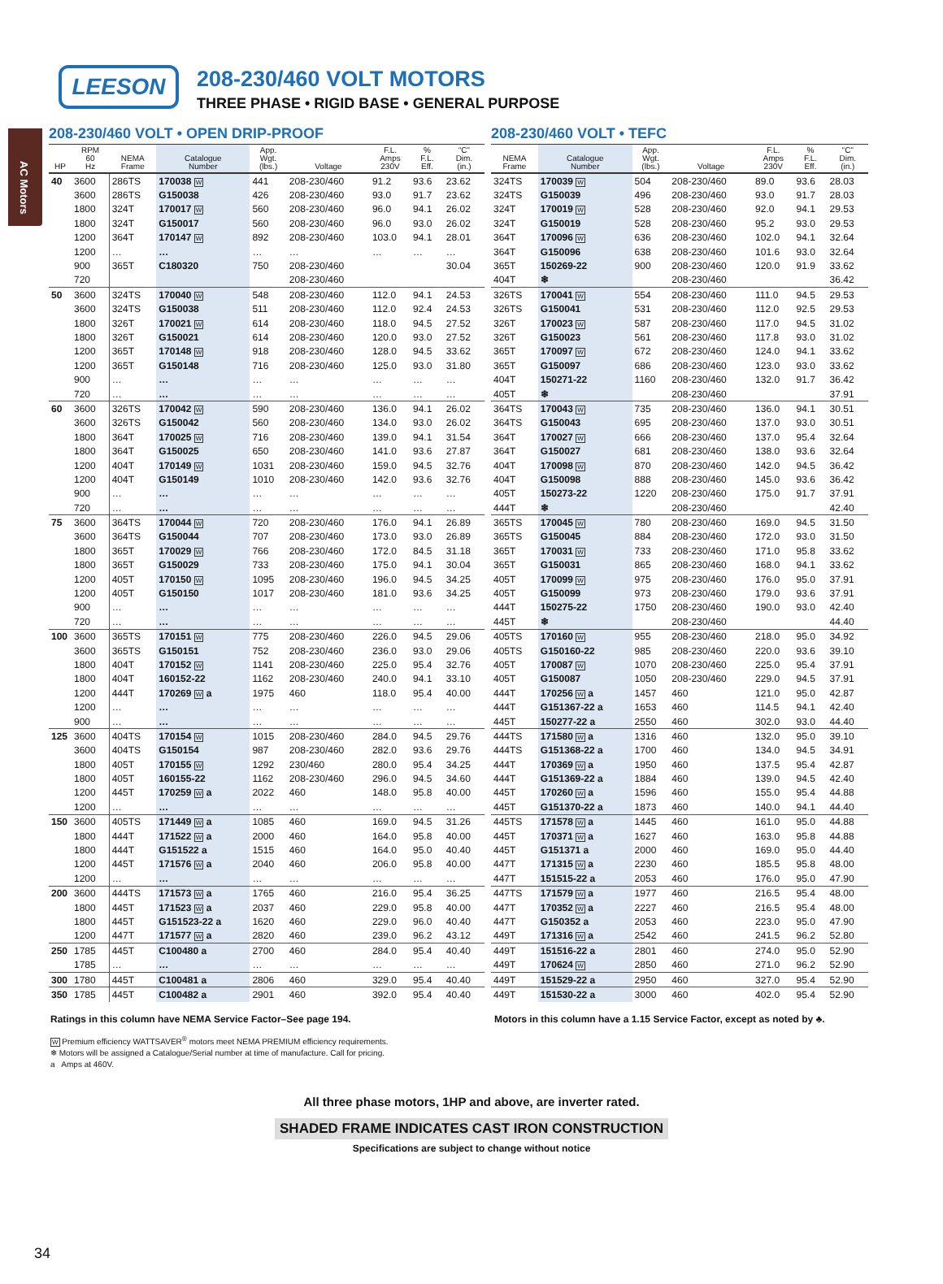AC Motors
LEESON
208-230/460 VOLT MOTORS
THREE PHASE • RIGID BASE • GENERAL PURPOSE
208-230/460 VOLT • OPEN DRIP-PROOF
| HP | RPM 60 Hz | NEMA Frame | Catalogue Number | App. Wgt. (lbs.) | Voltage | F.L. Amps 230V | % F.L. Eff. | “C” Dim. (in.) |
| --- | --- | --- | --- | --- | --- | --- | --- | --- |
| 40 | 3600 | 286TS | 170038 W | 441 | 208-230/460 | 91.2 | 93.6 | 23.62 |
| | 3600 | 286TS | G150038 | 426 | 208-230/460 | 93.0 | 91.7 | 23.62 |
| | 1800 | 324T | 170017 W | 560 | 208-230/460 | 96.0 | 94.1 | 26.02 |
| | 1800 | 324T | G150017 | 560 | 208-230/460 | 96.0 | 93.0 | 26.02 |
| | 1200 | 364T | 170147 W | 892 | 208-230/460 | 103.0 | 94.1 | 28.01 |
| | 1200 | … | … | … | … | … | … | … |
| | 900 | 365T | C180320 | 750 | 208-230/460 | | | 30.04 |
| | 720 | | | | 208-230/460 | | | |
| 50 | 3600 | 324TS | 170040 W | 548 | 208-230/460 | 112.0 | 94.1 | 24.53 |
| | 3600 | 324TS | G150038 | 511 | 208-230/460 | 112.0 | 92.4 | 24.53 |
| | 1800 | 326T | 170021 W | 614 | 208-230/460 | 118.0 | 94.5 | 27.52 |
| | 1800 | 326T | G150021 | 614 | 208-230/460 | 120.0 | 93.0 | 27.52 |
| | 1200 | 365T | 170148 W | 918 | 208-230/460 | 128.0 | 94.5 | 33.62 |
| | 1200 | 365T | G150148 | 716 | 208-230/460 | 125.0 | 93.0 | 31.80 |
| | 900 | … | … | … | … | … | … | … |
| | 720 | … | … | … | … | … | … | … |
| 60 | 3600 | 326TS | 170042 W | 590 | 208-230/460 | 136.0 | 94.1 | 26.02 |
| | 3600 | 326TS | G150042 | 560 | 208-230/460 | 134.0 | 93.0 | 26.02 |
| | 1800 | 364T | 170025 W | 716 | 208-230/460 | 139.0 | 94.1 | 31.54 |
| | 1800 | 364T | G150025 | 650 | 208-230/460 | 141.0 | 93.6 | 27.87 |
| | 1200 | 404T | 170149 W | 1031 | 208-230/460 | 159.0 | 94.5 | 32.76 |
| | 1200 | 404T | G150149 | 1010 | 208-230/460 | 142.0 | 93.6 | 32.76 |
| | 900 | … | … | … | … | … | … | … |
| | 720 | … | … | … | … | … | … | … |
| 75 | 3600 | 364TS | 170044 W | 720 | 208-230/460 | 176.0 | 94.1 | 26.89 |
| | 3600 | 364TS | G150044 | 707 | 208-230/460 | 173.0 | 93.0 | 26.89 |
| | 1800 | 365T | 170029 W | 766 | 208-230/460 | 172.0 | 84.5 | 31.18 |
| | 1800 | 365T | G150029 | 733 | 208-230/460 | 175.0 | 94.1 | 30.04 |
| | 1200 | 405T | 170150 W | 1095 | 208-230/460 | 196.0 | 94.5 | 34.25 |
| | 1200 | 405T | G150150 | 1017 | 208-230/460 | 181.0 | 93.6 | 34.25 |
| | 900 | … | … | … | … | … | … | … |
| | 720 | … | … | … | … | … | … | … |
| 100 | 3600 | 365TS | 170151 W | 775 | 208-230/460 | 226.0 | 94.5 | 29.06 |
| | 3600 | 365TS | G150151 | 752 | 208-230/460 | 236.0 | 93.0 | 29.06 |
| | 1800 | 404T | 170152 W | 1141 | 208-230/460 | 225.0 | 95.4 | 32.76 |
| | 1800 | 404T | 160152-22 | 1162 | 208-230/460 | 240.0 | 94.1 | 33.10 |
| | 1200 | 444T | 170269 W a | 1975 | 460 | 118.0 | 95.4 | 40.00 |
| | 1200 | … | … | … | … | … | … | … |
| | 900 | … | … | … | … | … | … | … |
| 125 | 3600 | 404TS | 170154 W | 1015 | 208-230/460 | 284.0 | 94.5 | 29.76 |
| | 3600 | 404TS | G150154 | 987 | 208-230/460 | 282.0 | 93.6 | 29.76 |
| | 1800 | 405T | 170155 W | 1292 | 230/460 | 280.0 | 95.4 | 34.25 |
| | 1800 | 405T | 160155-22 | 1162 | 208-230/460 | 296.0 | 94.5 | 34.60 |
| | 1200 | 445T | 170259 W a | 2022 | 460 | 148.0 | 95.8 | 40.00 |
| | 1200 | … | … | … | … | … | … | … |
| 150 | 3600 | 405TS | 171449 W a | 1085 | 460 | 169.0 | 94.5 | 31.26 |
| | 1800 | 444T | 171522 W a | 2000 | 460 | 164.0 | 95.8 | 40.00 |
| | 1800 | 444T | G151522 a | 1515 | 460 | 164.0 | 95.0 | 40.40 |
| | 1200 | 445T | 171576 W a | 2040 | 460 | 206.0 | 95.8 | 40.00 |
| | 1200 | … | … | … | … | … | … | … |
| 200 | 3600 | 444TS | 171573 W a | 1765 | 460 | 216.0 | 95.4 | 36.25 |
| | 1800 | 445T | 171523 W a | 2037 | 460 | 229.0 | 95.8 | 40.00 |
| | 1800 | 445T | G151523-22 a | 1620 | 460 | 229.0 | 96.0 | 40.40 |
| | 1200 | 447T | 171577 W a | 2820 | 460 | 239.0 | 96.2 | 43.12 |
| 250 | 1785 | 445T | C100480 a | 2700 | 460 | 284.0 | 95.4 | 40.40 |
| | 1785 | … | … | … | … | … | … | … |
| 300 | 1780 | 445T | C100481 a | 2806 | 460 | 329.0 | 95.4 | 40.40 |
| 350 | 1785 | 445T | C100482 a | 2901 | 460 | 392.0 | 95.4 | 40.40 |
208-230/460 VOLT • TEFC
| NEMA Frame | Catalogue Number | App. Wgt. (lbs.) | Voltage | F.L. Amps 230V | % F.L. Eff. | “C” Dim. (in.) |
| --- | --- | --- | --- | --- | --- | --- |
| 324TS | 170039 W | 504 | 208-230/460 | 89.0 | 93.6 | 28.03 |
| 324TS | G150039 | 496 | 208-230/460 | 93.0 | 91.7 | 28.03 |
| 324T | 170019 W | 528 | 208-230/460 | 92.0 | 94.1 | 29.53 |
| 324T | G150019 | 528 | 208-230/460 | 95.2 | 93.0 | 29.53 |
| 364T | 170096 W | 636 | 208-230/460 | 102.0 | 94.1 | 32.64 |
| 364T | G150096 | 638 | 208-230/460 | 101.6 | 93.0 | 32.64 |
| 365T | 150269-22 | 900 | 208-230/460 | 120.0 | 91.9 | 33.62 |
| 404T | ❄ | | 208-230/460 | | | 36.42 |
| 326TS | 170041 W | 554 | 208-230/460 | 111.0 | 94.5 | 29.53 |
| 326TS | G150041 | 531 | 208-230/460 | 112.0 | 92.5 | 29.53 |
| 326T | 170023 W | 587 | 208-230/460 | 117.0 | 94.5 | 31.02 |
| 326T | G150023 | 561 | 208-230/460 | 117.8 | 93.0 | 31.02 |
| 365T | 170097 W | 672 | 208-230/460 | 124.0 | 94.1 | 33.62 |
| 365T | G150097 | 686 | 208-230/460 | 123.0 | 93.0 | 33.62 |
| 404T | 150271-22 | 1160 | 208-230/460 | 132.0 | 91.7 | 36.42 |
| 405T | ❄ | | 208-230/460 | | | 37.91 |
| 364TS | 170043 W | 735 | 208-230/460 | 136.0 | 94.1 | 30.51 |
| 364TS | G150043 | 695 | 208-230/460 | 137.0 | 93.0 | 30.51 |
| 364T | 170027 W | 666 | 208-230/460 | 137.0 | 95.4 | 32.64 |
| 364T | G150027 | 681 | 208-230/460 | 138.0 | 93.6 | 32.64 |
| 404T | 170098 W | 870 | 208-230/460 | 142.0 | 94.5 | 36.42 |
| 404T | G150098 | 888 | 208-230/460 | 145.0 | 93.6 | 36.42 |
| 405T | 150273-22 | 1220 | 208-230/460 | 175.0 | 91.7 | 37.91 |
| 444T | ❄ | | 208-230/460 | | | 42.40 |
| 365TS | 170045 W | 780 | 208-230/460 | 169.0 | 94.5 | 31.50 |
| 365TS | G150045 | 884 | 208-230/460 | 172.0 | 93.0 | 31.50 |
| 365T | 170031 W | 733 | 208-230/460 | 171.0 | 95.8 | 33.62 |
| 365T | G150031 | 865 | 208-230/460 | 168.0 | 94.1 | 33.62 |
| 405T | 170099 W | 975 | 208-230/460 | 176.0 | 95.0 | 37.91 |
| 405T | G150099 | 973 | 208-230/460 | 179.0 | 93.6 | 37.91 |
| 444T | 150275-22 | 1750 | 208-230/460 | 190.0 | 93.0 | 42.40 |
| 445T | ❄ | | 208-230/460 | | | 44.40 |
| 405TS | 170160 W | 955 | 208-230/460 | 218.0 | 95.0 | 34.92 |
| 405TS | G150160-22 | 985 | 208-230/460 | 220.0 | 93.6 | 39.10 |
| 405T | 170087 W | 1070 | 208-230/460 | 225.0 | 95.4 | 37.91 |
| 405T | G150087 | 1050 | 208-230/460 | 229.0 | 94.5 | 37.91 |
| 444T | 170256 W a | 1457 | 460 | 121.0 | 95.0 | 42.87 |
| 444T | G151367-22 a | 1653 | 460 | 114.5 | 94.1 | 42.40 |
| 445T | 150277-22 a | 2550 | 460 | 302.0 | 93.0 | 44.40 |
| 444TS | 171580 W a | 1316 | 460 | 132.0 | 95.0 | 39.10 |
| 444TS | G151368-22 a | 1700 | 460 | 134.0 | 94.5 | 34.91 |
| 444T | 170369 W a | 1950 | 460 | 137.5 | 95.4 | 42.87 |
| 444T | G151369-22 a | 1884 | 460 | 139.0 | 94.5 | 42.40 |
| 445T | 170260 W a | 1596 | 460 | 155.0 | 95.4 | 44.88 |
| 445T | G151370-22 a | 1873 | 460 | 140.0 | 94.1 | 44.40 |
| 445TS | 171578 W a | 1445 | 460 | 161.0 | 95.0 | 44.88 |
| 445T | 170371 W a | 1627 | 460 | 163.0 | 95.8 | 44.88 |
| 445T | G151371 a | 2000 | 460 | 169.0 | 95.0 | 44.40 |
| 447T | 171315 W a | 2230 | 460 | 185.5 | 95.8 | 48.00 |
| 447T | 151515-22 a | 2053 | 460 | 176.0 | 95.0 | 47.90 |
| 447TS | 171579 W a | 1977 | 460 | 216.5 | 95.4 | 48.00 |
| 447T | 170352 W a | 2227 | 460 | 216.5 | 95.4 | 48.00 |
| 447T | G150352 a | 2053 | 460 | 223.0 | 95.0 | 47.90 |
| 449T | 171316 W a | 2542 | 460 | 241.5 | 96.2 | 52.80 |
| 449T | 151516-22 a | 2801 | 460 | 274.0 | 95.0 | 52.90 |
| 449T | 170624 W | 2850 | 460 | 271.0 | 96.2 | 52.90 |
| 449T | 151529-22 a | 2950 | 460 | 327.0 | 95.4 | 52.90 |
| 449T | 151530-22 a | 3000 | 460 | 402.0 | 95.4 | 52.90 |
Ratings in this column have NEMA Service Factor–See page 194. Motors in this column have a 1.15 Service Factor, except as noted by ♣.
W Premium efficiency WATTSAVER<sup>®</sup> motors meet NEMA PREMIUM efficiency requirements.
❄ Motors will be assigned a Catalogue/Serial number at time of manufacture. Call for pricing.
a Amps at 460V.
All three phase motors, 1HP and above, are inverter rated.
SHADED FRAME INDICATES CAST IRON CONSTRUCTION
Specifications are subject to change without notice
34